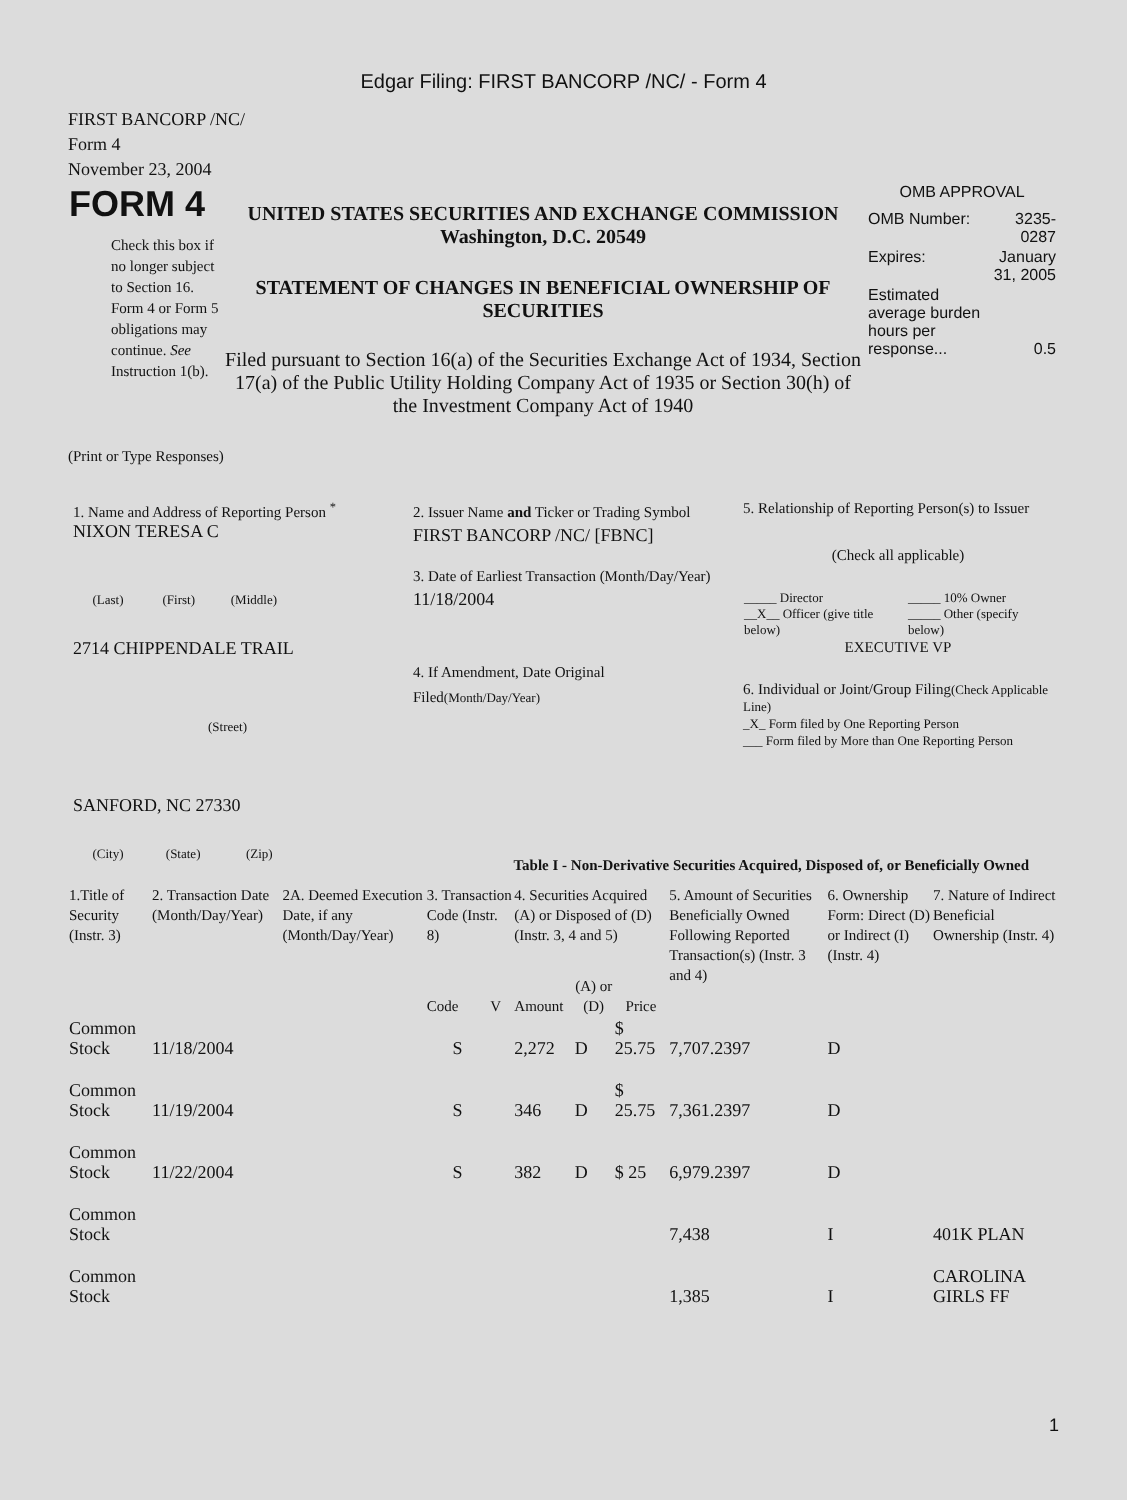Edgar Filing: FIRST BANCORP /NC/ - Form 4
FIRST BANCORP /NC/
Form 4
November 23, 2004
| FORM 4 Check this box if no longer subject to Section 16. Form 4 or Form 5 obligations may continue. See Instruction 1(b). | UNITED STATES SECURITIES AND EXCHANGE COMMISSION Washington, D.C. 20549 STATEMENT OF CHANGES IN BENEFICIAL OWNERSHIP OF SECURITIES Filed pursuant to Section 16(a) of the Securities Exchange Act of 1934, Section 17(a) of the Public Utility Holding Company Act of 1935 or Section 30(h) of the Investment Company Act of 1940 | OMB APPROVAL / OMB Number: / 3235-0287 / / Expires: / January 31, 2005 / / Estimated average burden hours per response... / 0.5 / |
(Print or Type Responses)
| 1. Name and Address of Reporting Person <sup>*</sup> NIXON TERESA C (Last) (First) (Middle) 2714 CHIPPENDALE TRAIL (Street) SANFORD, NC 27330 (City) (State) (Zip) | 2. Issuer Name and Ticker or Trading Symbol FIRST BANCORP /NC/ [FBNC] 3. Date of Earliest Transaction (Month/Day/Year) 11/18/2004 4. If Amendment, Date Original Filed (Month/Day/Year) | 5. Relationship of Reporting Person(s) to Issuer (Check all applicable) / _____ Director __X__ Officer (give title below) / _____ 10% Owner _____ Other (specify below) / EXECUTIVE VP 6. Individual or Joint/Group Filing (Check Applicable Line) _X_ Form filed by One Reporting Person ___ Form filed by More than One Reporting Person |
Table I - Non-Derivative Securities Acquired, Disposed of, or Beneficially Owned
| 1.Title of Security (Instr. 3) | 2. Transaction Date (Month/Day/Year) | 2A. Deemed Execution Date, if any (Month/Day/Year) | 3. Transaction Code (Instr. 8) | | 4. Securities Acquired (A) or Disposed of (D) (Instr. 3, 4 and 5) | | | 5. Amount of Securities Beneficially Owned Following Reported Transaction(s) (Instr. 3 and 4) | 6. Ownership Form: Direct (D) or Indirect (I) (Instr. 4) | 7. Nature of Indirect Beneficial Ownership (Instr. 4) |
| --- | --- | --- | --- | --- | --- | --- | --- | --- | --- | --- |
| | | | Code | V | Amount | (A) or (D) | Price | | | |
| Common Stock | 11/18/2004 | | S | | 2,272 | D | $ 25.75 | 7,707.2397 | D | |
| Common Stock | 11/19/2004 | | S | | 346 | D | $ 25.75 | 7,361.2397 | D | |
| Common Stock | 11/22/2004 | | S | | 382 | D | $ 25 | 6,979.2397 | D | |
| Common Stock | | | | | | | | 7,438 | I | 401K PLAN |
| Common Stock | | | | | | | | 1,385 | I | CAROLINA GIRLS FF |
1